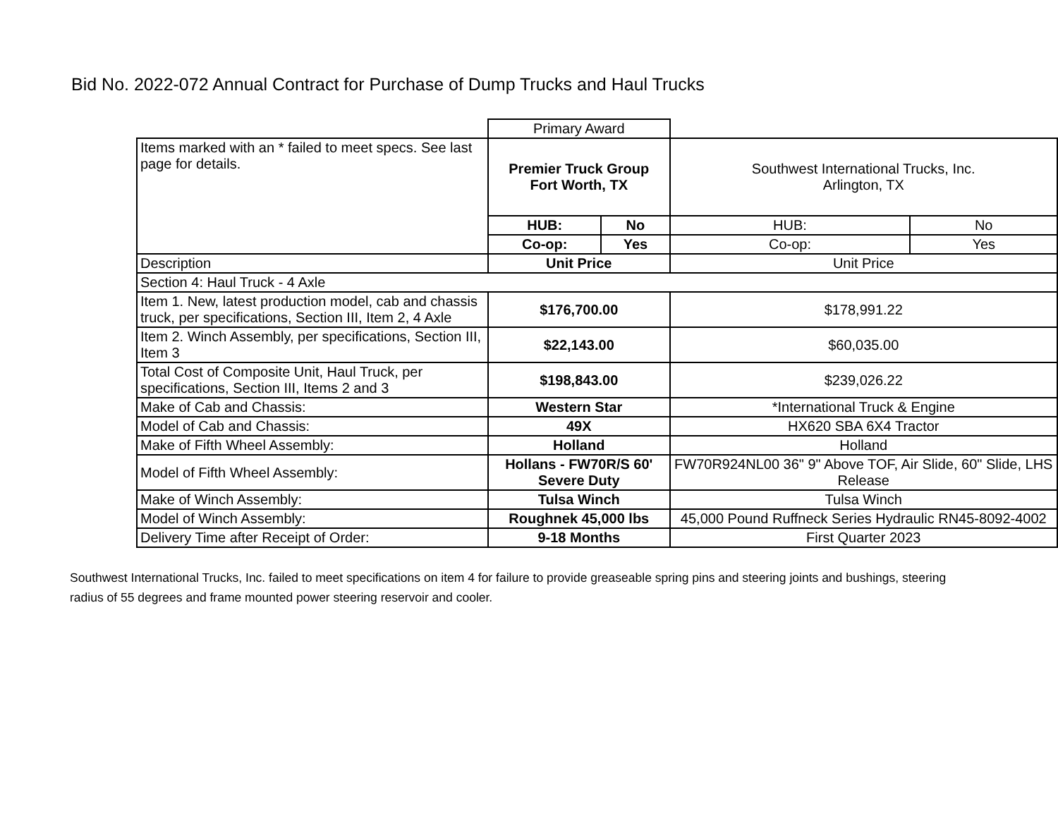Bid No. 2022-072 Annual Contract for Purchase of Dump Trucks and Haul Trucks
| | Primary Award | | | |
| Items marked with an * failed to meet specs. See last page for details. | Premier Truck Group Fort Worth, TX | | Southwest International Trucks, Inc. Arlington, TX | |
| | HUB: | No | HUB: | No |
| | Co-op: | Yes | Co-op: | Yes |
| Description | Unit Price | | Unit Price | |
| Section 4: Haul Truck - 4 Axle | | | | |
| Item 1. New, latest production model, cab and chassis truck, per specifications, Section III, Item 2, 4 Axle | $176,700.00 | | $178,991.22 | |
| Item 2. Winch Assembly, per specifications, Section III, Item 3 | $22,143.00 | | $60,035.00 | |
| Total Cost of Composite Unit, Haul Truck, per specifications, Section III, Items 2 and 3 | $198,843.00 | | $239,026.22 | |
| Make of Cab and Chassis: | Western Star | | *International Truck & Engine | |
| Model of Cab and Chassis: | 49X | | HX620 SBA 6X4 Tractor | |
| Make of Fifth Wheel Assembly: | Holland | | Holland | |
| Model of Fifth Wheel Assembly: | Hollans - FW70R/S 60' Severe Duty | | FW70R924NL00 36" 9" Above TOF, Air Slide, 60" Slide, LHS Release | |
| Make of Winch Assembly: | Tulsa Winch | | Tulsa Winch | |
| Model of Winch Assembly: | Roughnek 45,000 lbs | | 45,000 Pound Ruffneck Series Hydraulic RN45-8092-4002 | |
| Delivery Time after Receipt of Order: | 9-18 Months | | First Quarter 2023 | |
Southwest International Trucks, Inc. failed to meet specifications on item 4 for failure to provide greaseable spring pins and steering joints and bushings, steering radius of 55 degrees and frame mounted power steering reservoir and cooler.